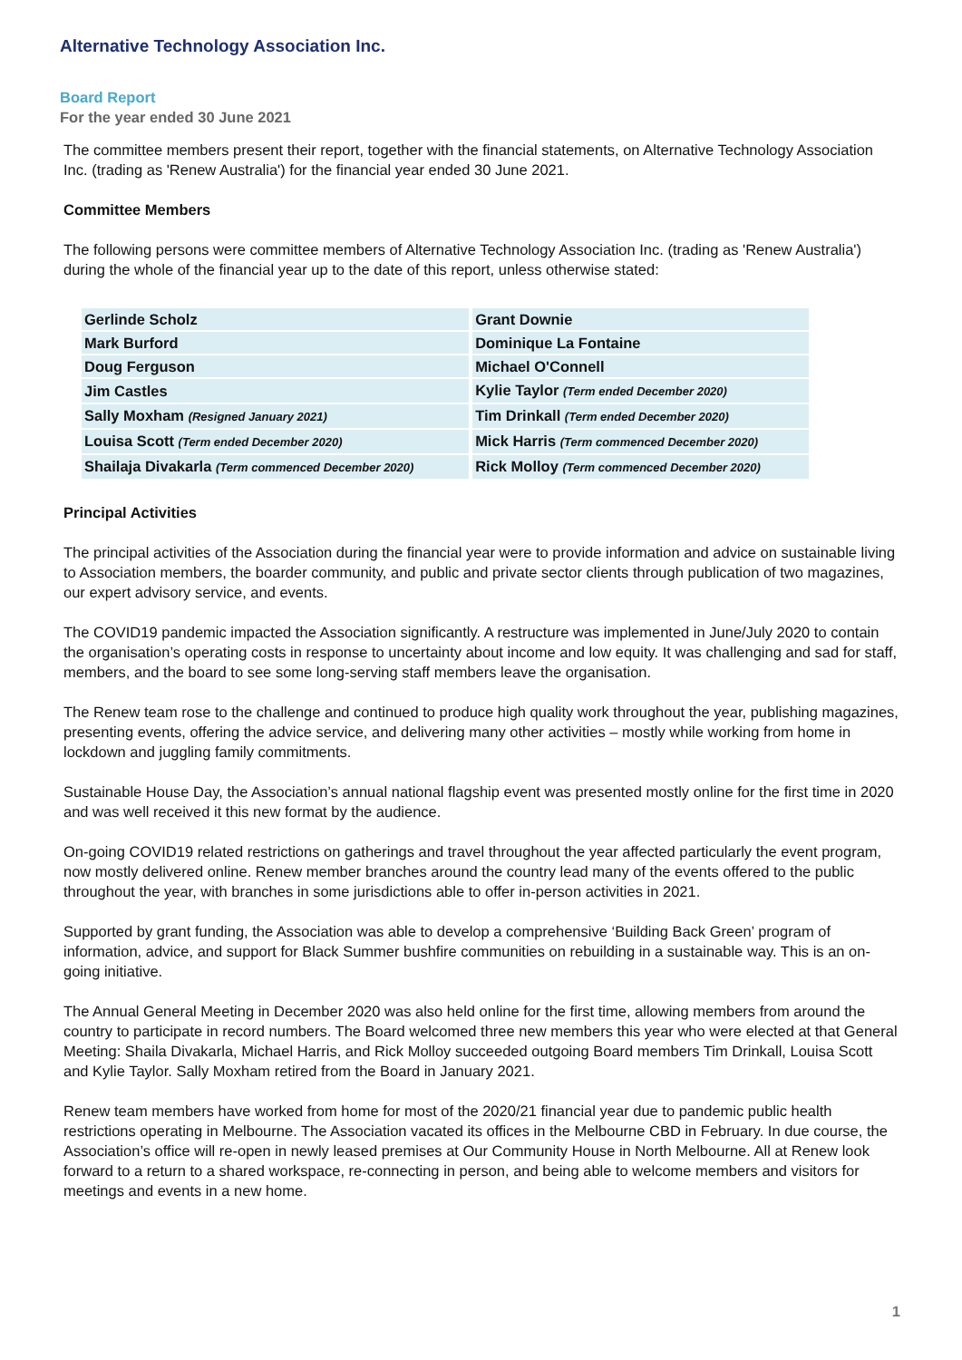Alternative Technology Association Inc.
Board Report
For the year ended 30 June 2021
The committee members present their report, together with the financial statements, on Alternative Technology Association Inc. (trading as 'Renew Australia') for the financial year ended 30 June 2021.
Committee Members
The following persons were committee members of Alternative Technology Association Inc. (trading as 'Renew Australia') during the whole of the financial year up to the date of this report, unless otherwise stated:
| Gerlinde Scholz | Grant Downie |
| Mark Burford | Dominique La Fontaine |
| Doug Ferguson | Michael O'Connell |
| Jim Castles | Kylie Taylor (Term ended December 2020) |
| Sally Moxham (Resigned January 2021) | Tim Drinkall (Term ended December 2020) |
| Louisa Scott (Term ended December 2020) | Mick Harris (Term commenced December 2020) |
| Shailaja Divakarla (Term commenced December 2020) | Rick Molloy (Term commenced December 2020) |
Principal Activities
The principal activities of the Association during the financial year were to provide information and advice on sustainable living to Association members, the boarder community, and public and private sector clients through publication of two magazines, our expert advisory service, and events.
The COVID19 pandemic impacted the Association significantly. A restructure was implemented in June/July 2020 to contain the organisation’s operating costs in response to uncertainty about income and low equity. It was challenging and sad for staff, members, and the board to see some long-serving staff members leave the organisation.
The Renew team rose to the challenge and continued to produce high quality work throughout the year, publishing magazines, presenting events, offering the advice service, and delivering many other activities – mostly while working from home in lockdown and juggling family commitments.
Sustainable House Day, the Association’s annual national flagship event was presented mostly online for the first time in 2020 and was well received it this new format by the audience.
On-going COVID19 related restrictions on gatherings and travel throughout the year affected particularly the event program, now mostly delivered online. Renew member branches around the country lead many of the events offered to the public throughout the year, with branches in some jurisdictions able to offer in-person activities in 2021.
Supported by grant funding, the Association was able to develop a comprehensive ‘Building Back Green’ program of information, advice, and support for Black Summer bushfire communities on rebuilding in a sustainable way. This is an on-going initiative.
The Annual General Meeting in December 2020 was also held online for the first time, allowing members from around the country to participate in record numbers. The Board welcomed three new members this year who were elected at that General Meeting: Shaila Divakarla, Michael Harris, and Rick Molloy succeeded outgoing Board members Tim Drinkall, Louisa Scott and Kylie Taylor. Sally Moxham retired from the Board in January 2021.
Renew team members have worked from home for most of the 2020/21 financial year due to pandemic public health restrictions operating in Melbourne. The Association vacated its offices in the Melbourne CBD in February. In due course, the Association’s office will re-open in newly leased premises at Our Community House in North Melbourne. All at Renew look forward to a return to a shared workspace, re-connecting in person, and being able to welcome members and visitors for meetings and events in a new home.
1